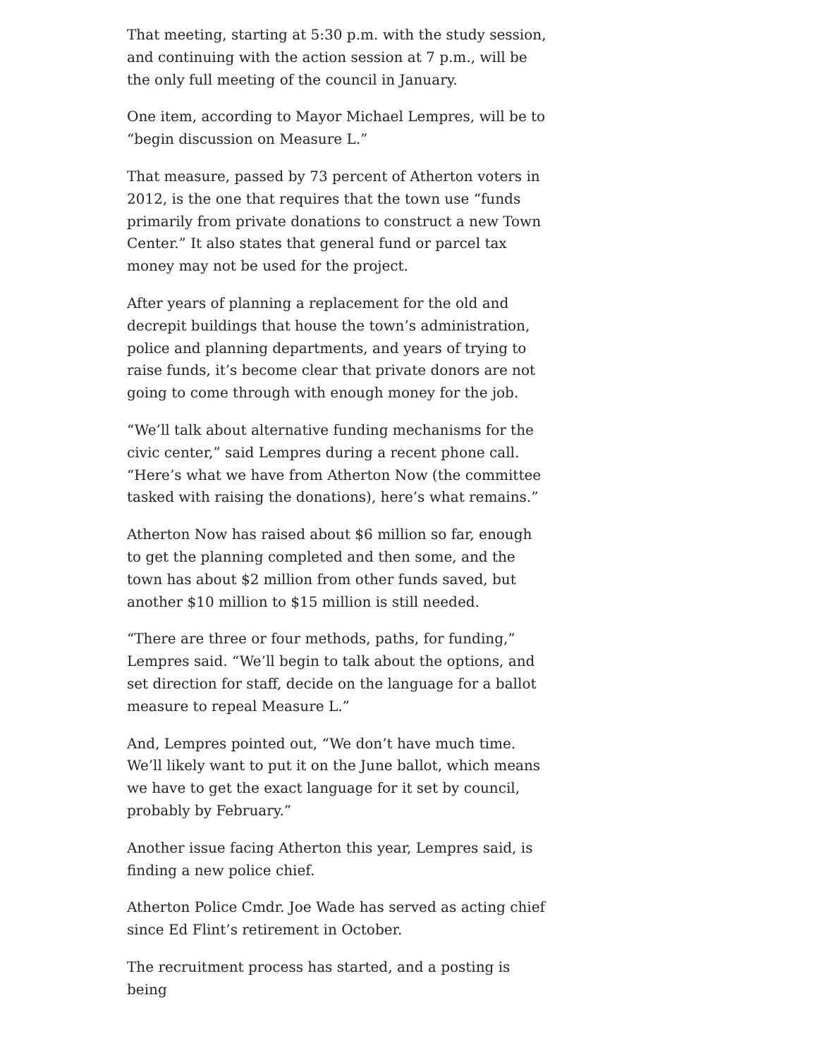That meeting, starting at 5:30 p.m. with the study session, and continuing with the action session at 7 p.m., will be the only full meeting of the council in January.
One item, according to Mayor Michael Lempres, will be to “begin discussion on Measure L.”
That measure, passed by 73 percent of Atherton voters in 2012, is the one that requires that the town use “funds primarily from private donations to construct a new Town Center.” It also states that general fund or parcel tax money may not be used for the project.
After years of planning a replacement for the old and decrepit buildings that house the town’s administration, police and planning departments, and years of trying to raise funds, it’s become clear that private donors are not going to come through with enough money for the job.
“We’ll talk about alternative funding mechanisms for the civic center,” said Lempres during a recent phone call. “Here’s what we have from Atherton Now (the committee tasked with raising the donations), here’s what remains.”
Atherton Now has raised about $6 million so far, enough to get the planning completed and then some, and the town has about $2 million from other funds saved, but another $10 million to $15 million is still needed.
“There are three or four methods, paths, for funding,” Lempres said. “We’ll begin to talk about the options, and set direction for staff, decide on the language for a ballot measure to repeal Measure L.”
And, Lempres pointed out, “We don’t have much time. We’ll likely want to put it on the June ballot, which means we have to get the exact language for it set by council, probably by February.”
Another issue facing Atherton this year, Lempres said, is finding a new police chief.
Atherton Police Cmdr. Joe Wade has served as acting chief since Ed Flint’s retirement in October.
The recruitment process has started, and a posting is being